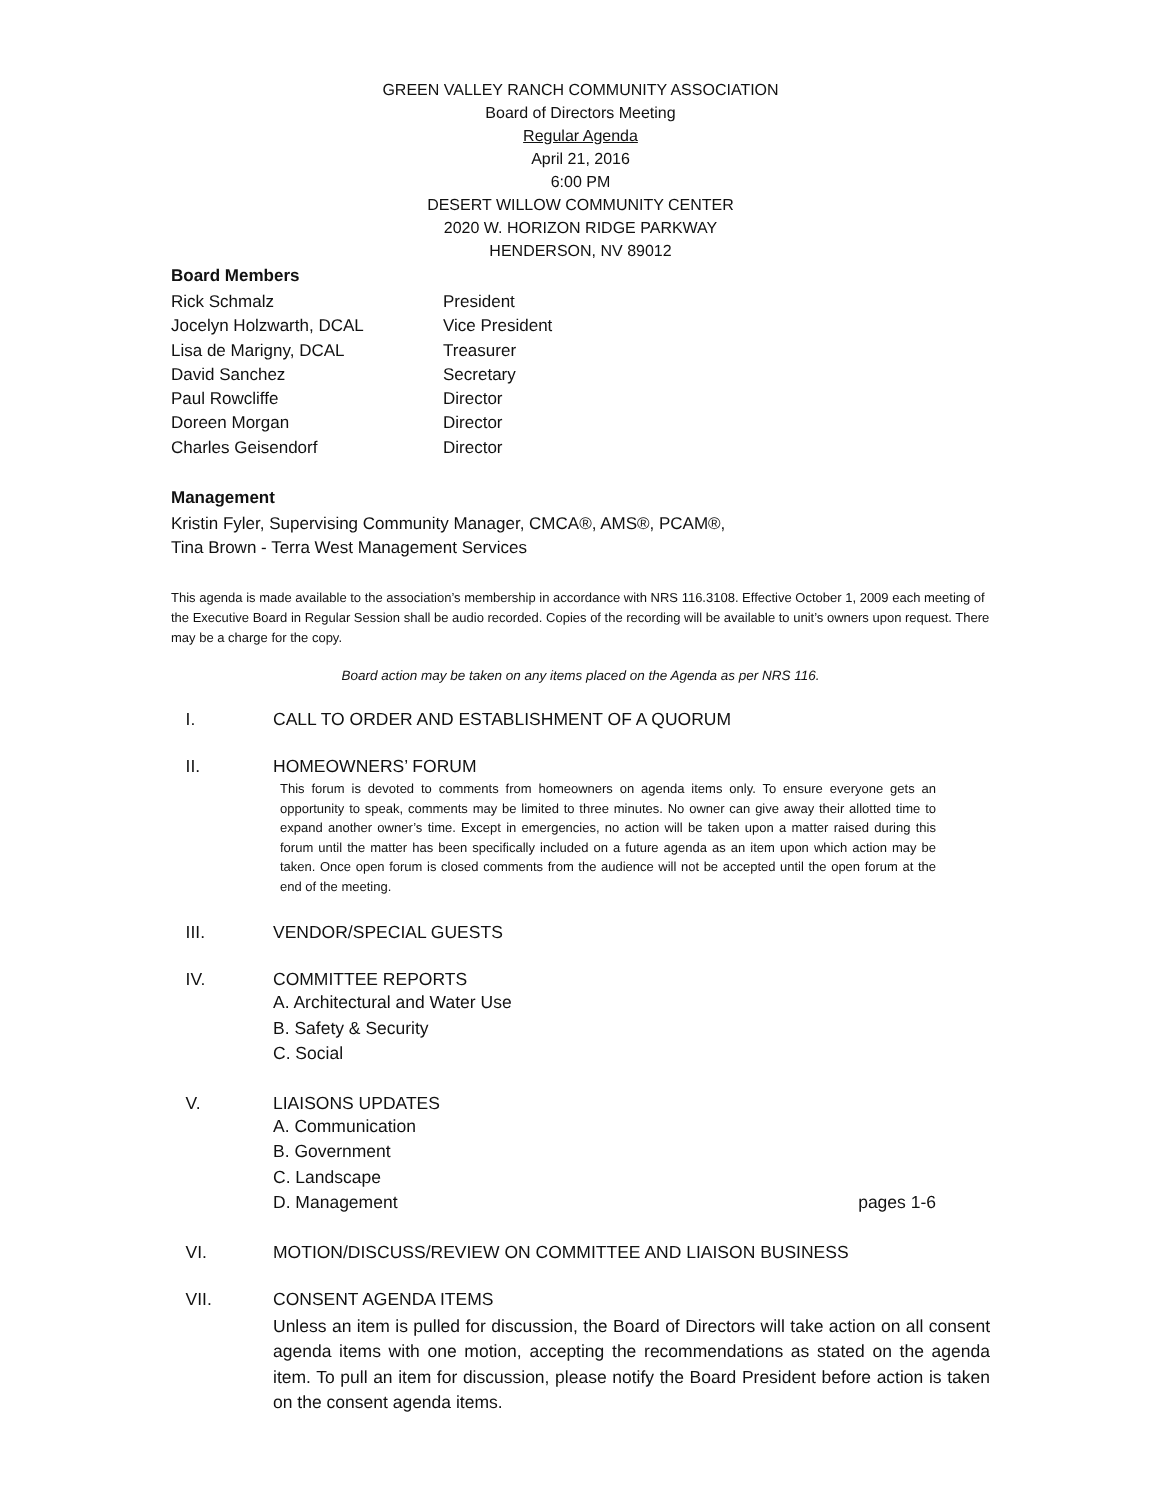GREEN VALLEY RANCH COMMUNITY ASSOCIATION
Board of Directors Meeting
Regular Agenda
April 21, 2016
6:00 PM
DESERT WILLOW COMMUNITY CENTER
2020 W. HORIZON RIDGE PARKWAY
HENDERSON, NV 89012
Board Members
Rick Schmalz
President
Jocelyn Holzwarth, DCAL
Vice President
Lisa de Marigny, DCAL
Treasurer
David Sanchez
Secretary
Paul Rowcliffe
Director
Doreen Morgan
Director
Charles Geisendorf
Director
Management
Kristin Fyler, Supervising Community Manager, CMCA®, AMS®, PCAM®,
Tina Brown - Terra West Management Services
This agenda is made available to the association’s membership in accordance with NRS 116.3108. Effective October 1, 2009 each meeting of the Executive Board in Regular Session shall be audio recorded. Copies of the recording will be available to unit’s owners upon request. There may be a charge for the copy.
Board action may be taken on any items placed on the Agenda as per NRS 116.
I. CALL TO ORDER AND ESTABLISHMENT OF A QUORUM
II. HOMEOWNERS’ FORUM
This forum is devoted to comments from homeowners on agenda items only. To ensure everyone gets an opportunity to speak, comments may be limited to three minutes. No owner can give away their allotted time to expand another owner’s time. Except in emergencies, no action will be taken upon a matter raised during this forum until the matter has been specifically included on a future agenda as an item upon which action may be taken. Once open forum is closed comments from the audience will not be accepted until the open forum at the end of the meeting.
III. VENDOR/SPECIAL GUESTS
IV. COMMITTEE REPORTS
A. Architectural and Water Use
B. Safety & Security
C. Social
V. LIAISONS UPDATES
A. Communication
B. Government
C. Landscape
D. Management pages 1-6
VI. MOTION/DISCUSS/REVIEW ON COMMITTEE AND LIAISON BUSINESS
VII. CONSENT AGENDA ITEMS
Unless an item is pulled for discussion, the Board of Directors will take action on all consent agenda items with one motion, accepting the recommendations as stated on the agenda item. To pull an item for discussion, please notify the Board President before action is taken on the consent agenda items.